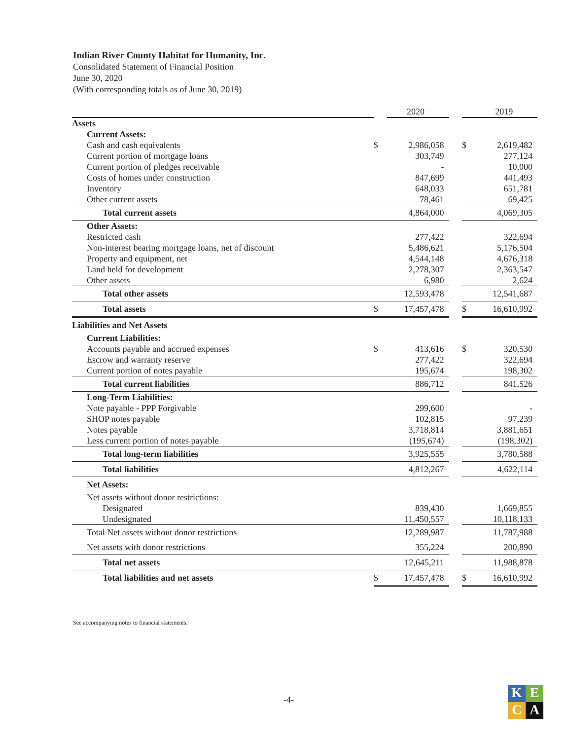Indian River County Habitat for Humanity, Inc.
Consolidated Statement of Financial Position
June 30, 2020
(With corresponding totals as of June 30, 2019)
| | | 2020 | | | 2019 |
| --- | --- | --- | --- | --- | --- |
| Assets | | | | | |
| Current Assets: | | | | | |
| Cash and cash equivalents | $ | 2,986,058 | | $ | 2,619,482 |
| Current portion of mortgage loans | | 303,749 | | | 277,124 |
| Current portion of pledges receivable | | - | | | 10,000 |
| Costs of homes under construction | | 847,699 | | | 441,493 |
| Inventory | | 648,033 | | | 651,781 |
| Other current assets | | 78,461 | | | 69,425 |
| Total current assets | | 4,864,000 | | | 4,069,305 |
| Other Assets: | | | | | |
| Restricted cash | | 277,422 | | | 322,694 |
| Non-interest bearing mortgage loans, net of discount | | 5,486,621 | | | 5,176,504 |
| Property and equipment, net | | 4,544,148 | | | 4,676,318 |
| Land held for development | | 2,278,307 | | | 2,363,547 |
| Other assets | | 6,980 | | | 2,624 |
| Total other assets | | 12,593,478 | | | 12,541,687 |
| Total assets | $ | 17,457,478 | | $ | 16,610,992 |
| Liabilities and Net Assets | | | | | |
| Current Liabilities: | | | | | |
| Accounts payable and accrued expenses | $ | 413,616 | | $ | 320,530 |
| Escrow and warranty reserve | | 277,422 | | | 322,694 |
| Current portion of notes payable | | 195,674 | | | 198,302 |
| Total current liabilities | | 886,712 | | | 841,526 |
| Long-Term Liabilities: | | | | | |
| Note payable - PPP Forgivable | | 299,600 | | | - |
| SHOP notes payable | | 102,815 | | | 97,239 |
| Notes payable | | 3,718,814 | | | 3,881,651 |
| Less current portion of notes payable | | (195,674) | | | (198,302) |
| Total long-term liabilities | | 3,925,555 | | | 3,780,588 |
| Total liabilities | | 4,812,267 | | | 4,622,114 |
| Net Assets: | | | | | |
| Net assets without donor restrictions: | | | | | |
| Designated | | 839,430 | | | 1,669,855 |
| Undesignated | | 11,450,557 | | | 10,118,133 |
| Total Net assets without donor restrictions | | 12,289,987 | | | 11,787,988 |
| Net assets with donor restrictions | | 355,224 | | | 200,890 |
| Total net assets | | 12,645,211 | | | 11,988,878 |
| Total liabilities and net assets | $ | 17,457,478 | | $ | 16,610,992 |
See accompanying notes to financial statements.
-4-
K
E
C
A